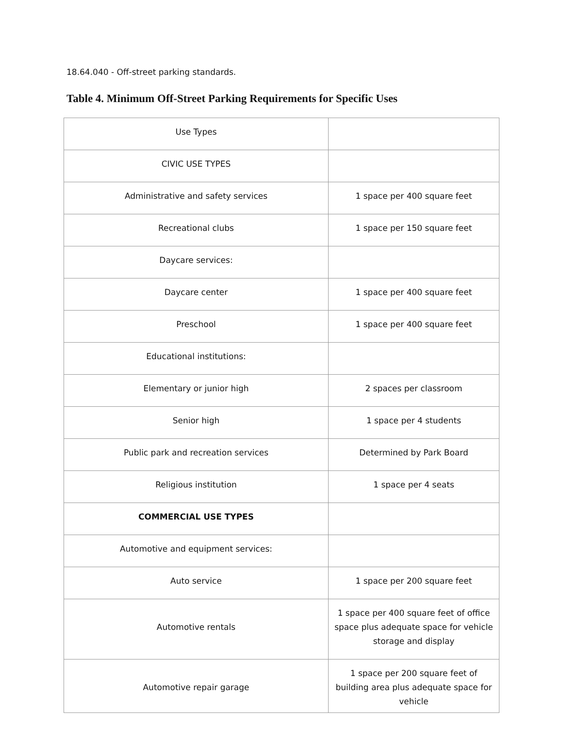18.64.040 - Off-street parking standards.
Table 4. Minimum Off-Street Parking Requirements for Specific Uses
| Use Types | |
| CIVIC USE TYPES | |
| Administrative and safety services | 1 space per 400 square feet |
| Recreational clubs | 1 space per 150 square feet |
| Daycare services: | |
| Daycare center | 1 space per 400 square feet |
| Preschool | 1 space per 400 square feet |
| Educational institutions: | |
| Elementary or junior high | 2 spaces per classroom |
| Senior high | 1 space per 4 students |
| Public park and recreation services | Determined by Park Board |
| Religious institution | 1 space per 4 seats |
| COMMERCIAL USE TYPES | |
| Automotive and equipment services: | |
| Auto service | 1 space per 200 square feet |
| Automotive rentals | 1 space per 400 square feet of office space plus adequate space for vehicle storage and display |
| Automotive repair garage | 1 space per 200 square feet of building area plus adequate space for vehicle |